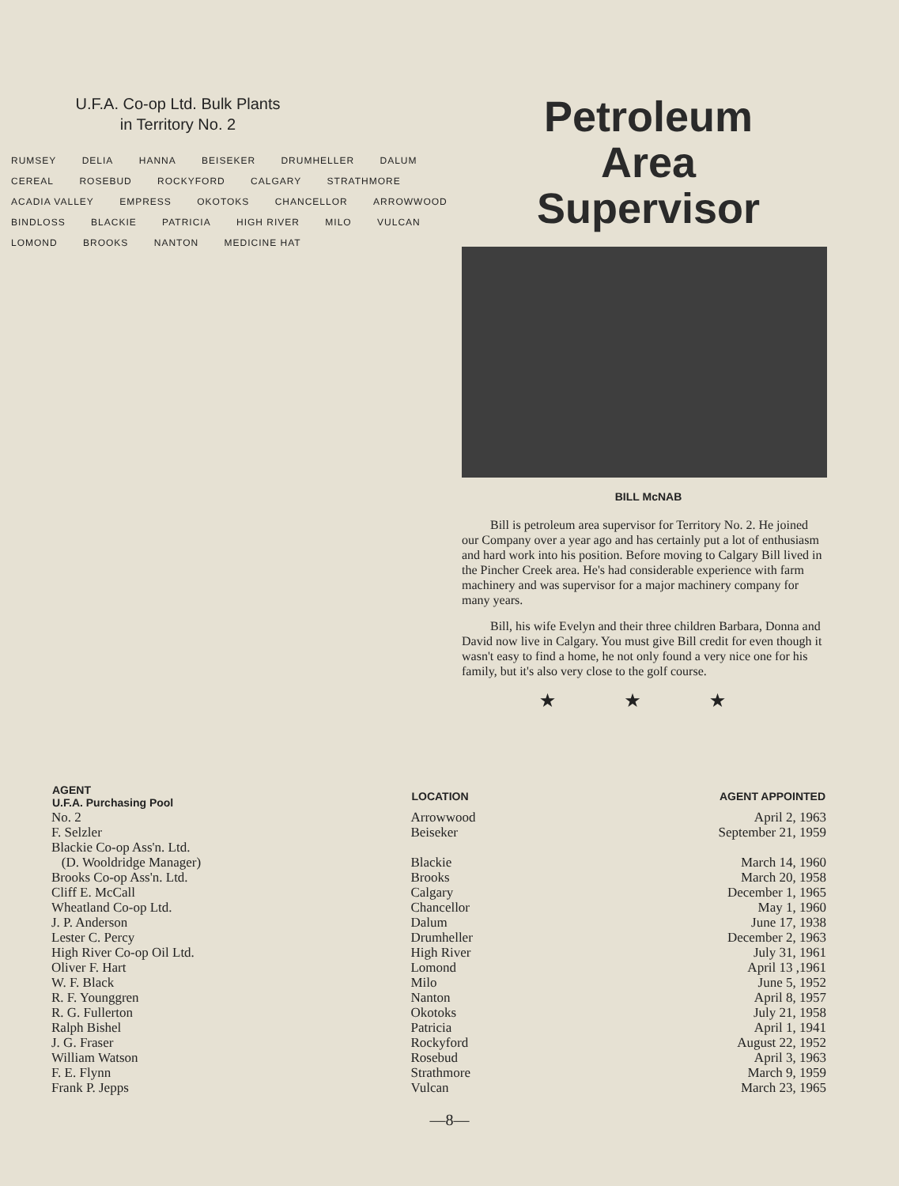U.F.A. Co-op Ltd. Bulk Plants
in Territory No. 2
RUMSEY DELIA HANNA BEISEKER DRUMHELLER DALUM CEREAL ROSEBUD ROCKYFORD CALGARY STRATHMORE ACADIA VALLEY EMPRESS OKOTOKS CHANCELLOR ARROWWOOD BINDLOSS BLACKIE PATRICIA HIGH RIVER MILO VULCAN LOMOND BROOKS NANTON MEDICINE HAT
Petroleum
Area
Supervisor
BILL McNAB
Bill is petroleum area supervisor for Territory No. 2. He joined our Company over a year ago and has certainly put a lot of enthusiasm and hard work into his position. Before moving to Calgary Bill lived in the Pincher Creek area. He's had considerable experience with farm machinery and was supervisor for a major machinery company for many years.
Bill, his wife Evelyn and their three children Barbara, Donna and David now live in Calgary. You must give Bill credit for even though it wasn't easy to find a home, he not only found a very nice one for his family, but it's also very close to the golf course.
★ ★ ★
| AGENT U.F.A. Purchasing Pool | LOCATION | AGENT APPOINTED |
| --- | --- | --- |
| No. 2 | Arrowwood | April 2, 1963 |
| F. Selzler | Beiseker | September 21, 1959 |
| Blackie Co-op Ass'n. Ltd. | | |
| (D. Wooldridge Manager) | Blackie | March 14, 1960 |
| Brooks Co-op Ass'n. Ltd. | Brooks | March 20, 1958 |
| Cliff E. McCall | Calgary | December 1, 1965 |
| Wheatland Co-op Ltd. | Chancellor | May 1, 1960 |
| J. P. Anderson | Dalum | June 17, 1938 |
| Lester C. Percy | Drumheller | December 2, 1963 |
| High River Co-op Oil Ltd. | High River | July 31, 1961 |
| Oliver F. Hart | Lomond | April 13 ,1961 |
| W. F. Black | Milo | June 5, 1952 |
| R. F. Younggren | Nanton | April 8, 1957 |
| R. G. Fullerton | Okotoks | July 21, 1958 |
| Ralph Bishel | Patricia | April 1, 1941 |
| J. G. Fraser | Rockyford | August 22, 1952 |
| William Watson | Rosebud | April 3, 1963 |
| F. E. Flynn | Strathmore | March 9, 1959 |
| Frank P. Jepps | Vulcan | March 23, 1965 |
—8—